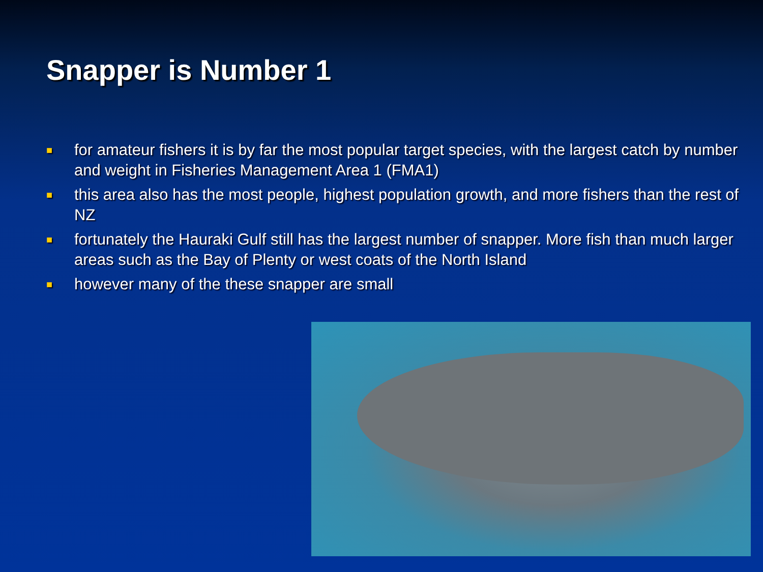Snapper is Number 1
■ for amateur fishers it is by far the most popular target species, with the largest catch by number and weight in Fisheries Management Area 1 (FMA1)
■ this area also has the most people, highest population growth, and more fishers than the rest of NZ
■ fortunately the Hauraki Gulf still has the largest number of snapper. More fish than much larger areas such as the Bay of Plenty or west coats of the North Island
■ however many of the these snapper are small